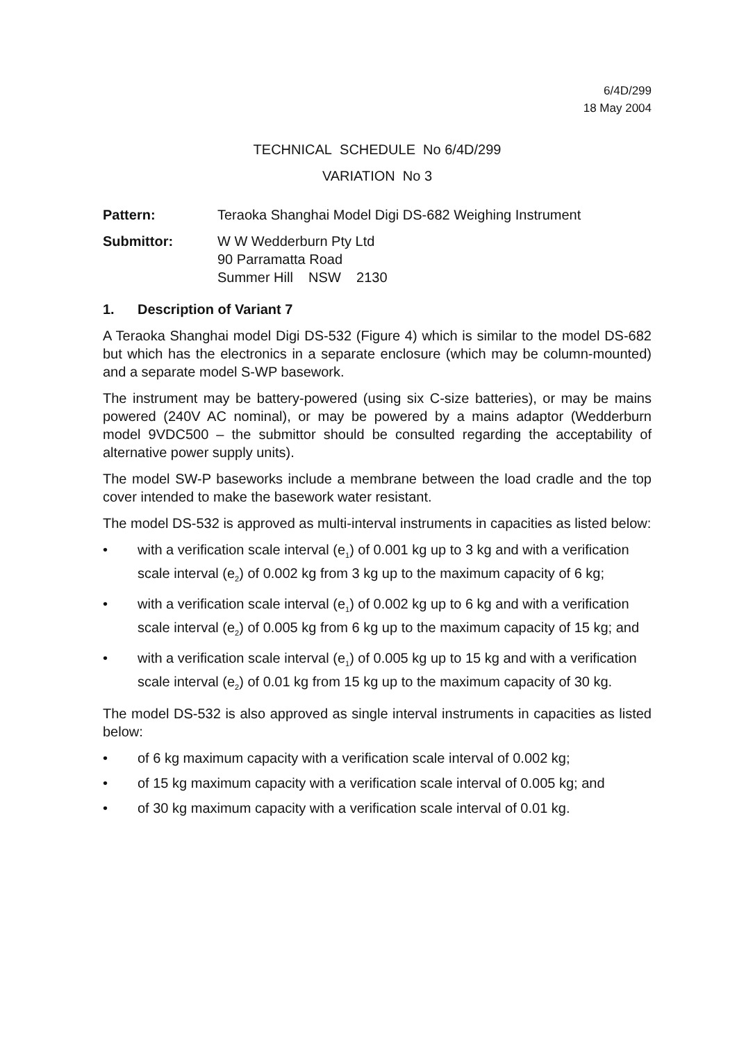6/4D/299
18 May 2004
TECHNICAL SCHEDULE No 6/4D/299
VARIATION No 3
Pattern: Teraoka Shanghai Model Digi DS-682 Weighing Instrument
Submittor: W W Wedderburn Pty Ltd
90 Parramatta Road
Summer Hill NSW 2130
1. Description of Variant 7
A Teraoka Shanghai model Digi DS-532 (Figure 4) which is similar to the model DS-682 but which has the electronics in a separate enclosure (which may be column-mounted) and a separate model S-WP basework.
The instrument may be battery-powered (using six C-size batteries), or may be mains powered (240V AC nominal), or may be powered by a mains adaptor (Wedderburn model 9VDC500 – the submittor should be consulted regarding the acceptability of alternative power supply units).
The model SW-P baseworks include a membrane between the load cradle and the top cover intended to make the basework water resistant.
The model DS-532 is approved as multi-interval instruments in capacities as listed below:
• with a verification scale interval (e<sub>1</sub>) of 0.001 kg up to 3 kg and with a verification scale interval (e<sub>2</sub>) of 0.002 kg from 3 kg up to the maximum capacity of 6 kg;
• with a verification scale interval (e<sub>1</sub>) of 0.002 kg up to 6 kg and with a verification scale interval (e<sub>2</sub>) of 0.005 kg from 6 kg up to the maximum capacity of 15 kg; and
• with a verification scale interval (e<sub>1</sub>) of 0.005 kg up to 15 kg and with a verification scale interval (e<sub>2</sub>) of 0.01 kg from 15 kg up to the maximum capacity of 30 kg.
The model DS-532 is also approved as single interval instruments in capacities as listed below:
• of 6 kg maximum capacity with a verification scale interval of 0.002 kg;
• of 15 kg maximum capacity with a verification scale interval of 0.005 kg; and
• of 30 kg maximum capacity with a verification scale interval of 0.01 kg.